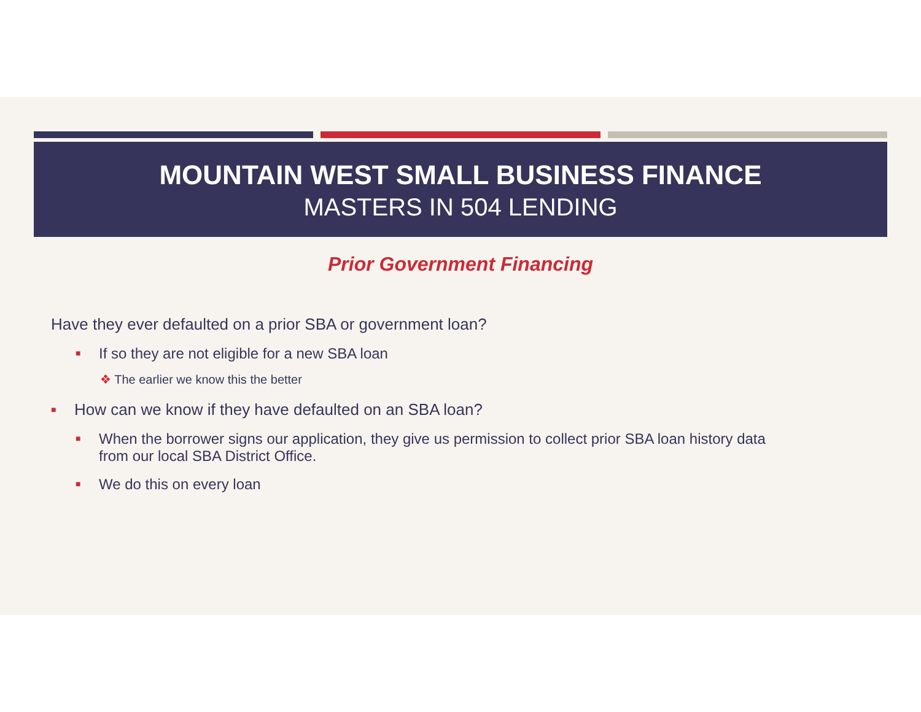MOUNTAIN WEST SMALL BUSINESS FINANCE
MASTERS IN 504 LENDING
Prior Government Financing
Have they ever defaulted on a prior SBA or government loan?
■ If so they are not eligible for a new SBA loan
❖ The earlier we know this the better
■ How can we know if they have defaulted on an SBA loan?
■ When the borrower signs our application, they give us permission to collect prior SBA loan history data from our local SBA District Office.
■ We do this on every loan